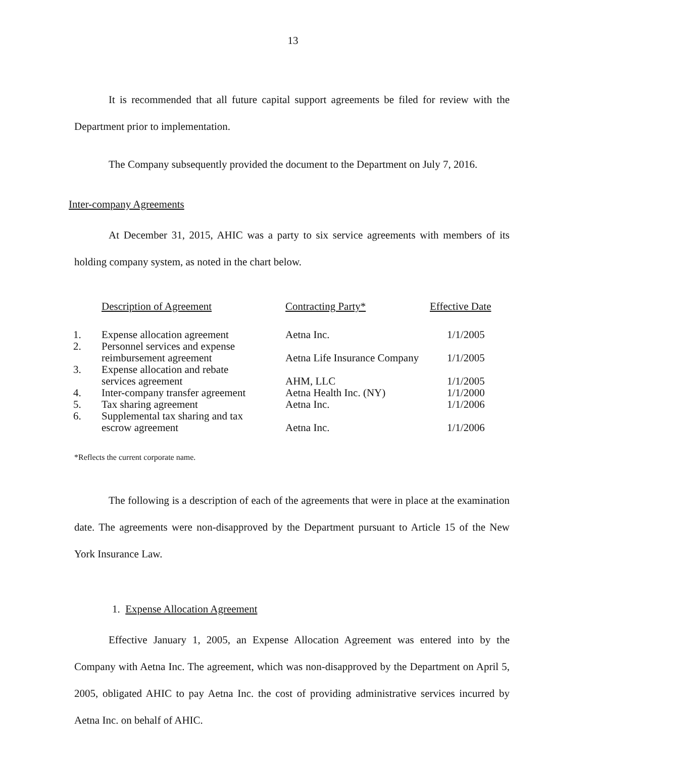13
It is recommended that all future capital support agreements be filed for review with the Department prior to implementation.
The Company subsequently provided the document to the Department on July 7, 2016.
Inter-company Agreements
At December 31, 2015, AHIC was a party to six service agreements with members of its holding company system, as noted in the chart below.
| | Description of Agreement | Contracting Party* | Effective Date |
| --- | --- | --- | --- |
| 1. | Expense allocation agreement | Aetna Inc. | 1/1/2005 |
| 2. | Personnel services and expense reimbursement agreement | Aetna Life Insurance Company | 1/1/2005 |
| 3. | Expense allocation and rebate services agreement | AHM, LLC | 1/1/2005 |
| 4. | Inter-company transfer agreement | Aetna Health Inc. (NY) | 1/1/2000 |
| 5. | Tax sharing agreement | Aetna Inc. | 1/1/2006 |
| 6. | Supplemental tax sharing and tax escrow agreement | Aetna Inc. | 1/1/2006 |
*Reflects the current corporate name.
The following is a description of each of the agreements that were in place at the examination date. The agreements were non-disapproved by the Department pursuant to Article 15 of the New York Insurance Law.
1. Expense Allocation Agreement
Effective January 1, 2005, an Expense Allocation Agreement was entered into by the Company with Aetna Inc. The agreement, which was non-disapproved by the Department on April 5, 2005, obligated AHIC to pay Aetna Inc. the cost of providing administrative services incurred by Aetna Inc. on behalf of AHIC.